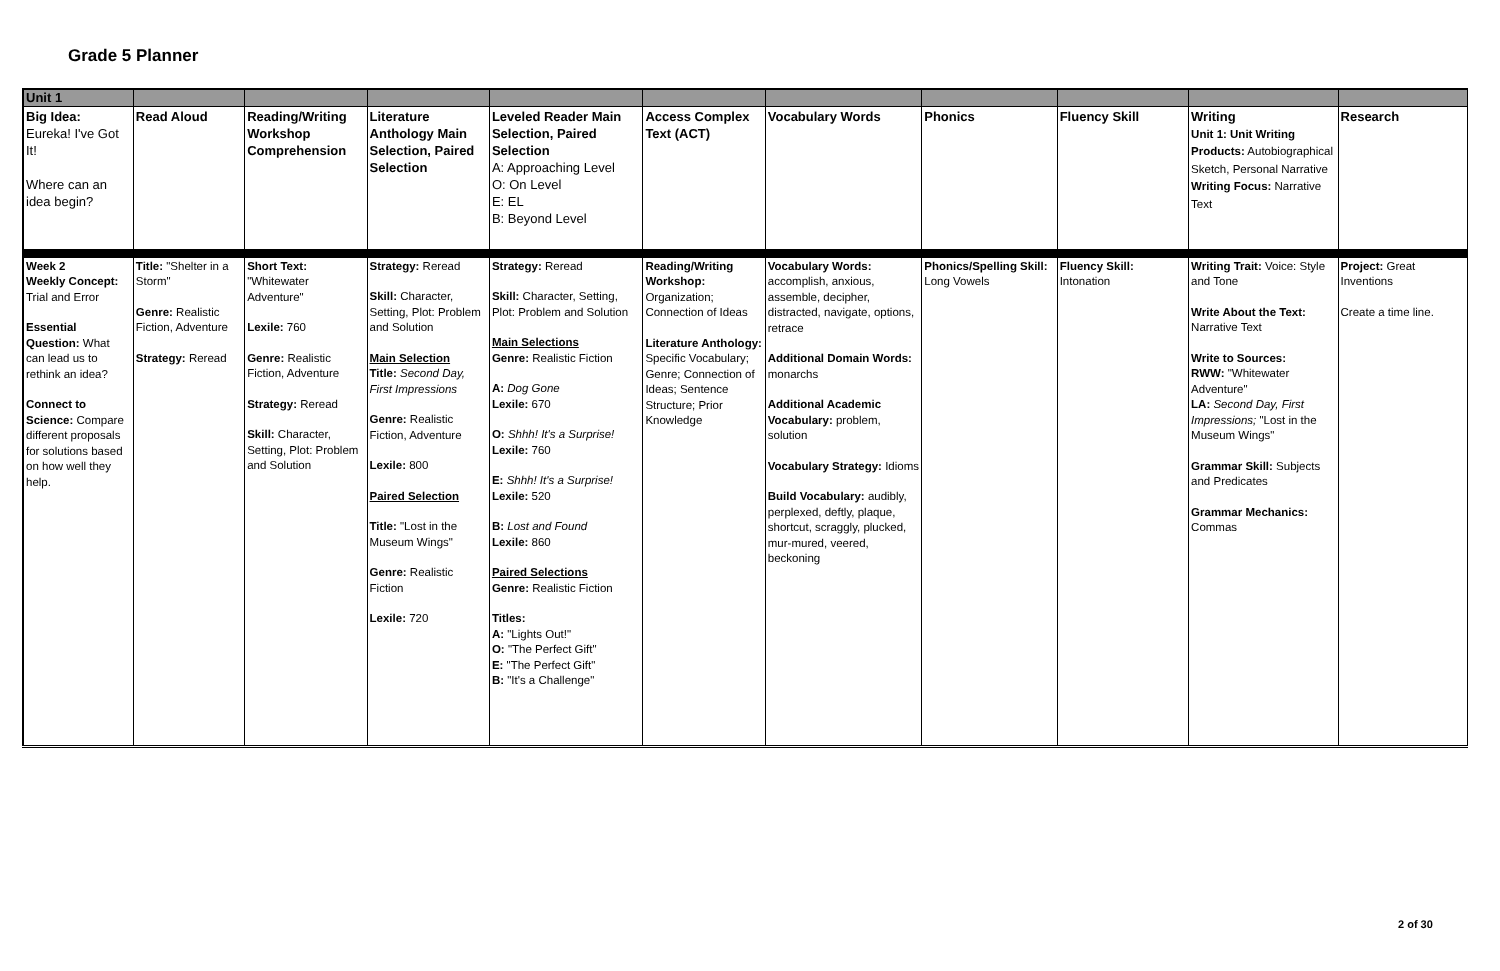Grade 5 Planner
| Unit 1 | | | | | | | | | | |
| Big Idea: Eureka! I've Got It! Where can an idea begin? | Read Aloud | Reading/Writing Workshop Comprehension | Literature Anthology Main Selection, Paired Selection | Leveled Reader Main Selection, Paired Selection A: Approaching Level O: On Level E: EL B: Beyond Level | Access Complex Text (ACT) | Vocabulary Words | Phonics | Fluency Skill | Writing Unit 1: Unit Writing Products: Autobiographical Sketch, Personal Narrative Writing Focus: Narrative Text | Research |
| Week 2 Weekly Concept: Trial and Error Essential Question: What can lead us to rethink an idea? Connect to Science: Compare different proposals for solutions based on how well they help. | Title: "Shelter in a Storm" Genre: Realistic Fiction, Adventure Strategy: Reread | Short Text: "Whitewater Adventure" Lexile: 760 Genre: Realistic Fiction, Adventure Strategy: Reread Skill: Character, Setting, Plot: Problem and Solution | Strategy: Reread Skill: Character, Setting, Plot: Problem and Solution Main Selection Title: Second Day, First Impressions Genre: Realistic Fiction, Adventure Lexile: 800 Paired Selection Title: "Lost in the Museum Wings" Genre: Realistic Fiction Lexile: 720 | Strategy: Reread Skill: Character, Setting, Plot: Problem and Solution Main Selections Genre: Realistic Fiction A: Dog Gone Lexile: 670 O: Shhh! It's a Surprise! Lexile: 760 E: Shhh! It's a Surprise! Lexile: 520 B: Lost and Found Lexile: 860 Paired Selections Genre: Realistic Fiction Titles: A: "Lights Out!" O: "The Perfect Gift" E: "The Perfect Gift" B: "It's a Challenge" | Reading/Writing Workshop: Organization; Connection of Ideas Literature Anthology: Specific Vocabulary; Genre; Connection of Ideas; Sentence Structure; Prior Knowledge | Vocabulary Words: accomplish, anxious, assemble, decipher, distracted, navigate, options, retrace Additional Domain Words: monarchs Additional Academic Vocabulary: problem, solution Vocabulary Strategy: Idioms Build Vocabulary: audibly, perplexed, deftly, plaque, shortcut, scraggly, plucked, mur-mured, veered, beckoning | Phonics/Spelling Skill: Long Vowels | Fluency Skill: Intonation | Writing Trait: Voice: Style and Tone Write About the Text: Narrative Text Write to Sources: RWW: "Whitewater Adventure" LA: Second Day, First Impressions; "Lost in the Museum Wings" Grammar Skill: Subjects and Predicates Grammar Mechanics: Commas | Project: Great Inventions Create a time line. |
2 of 30